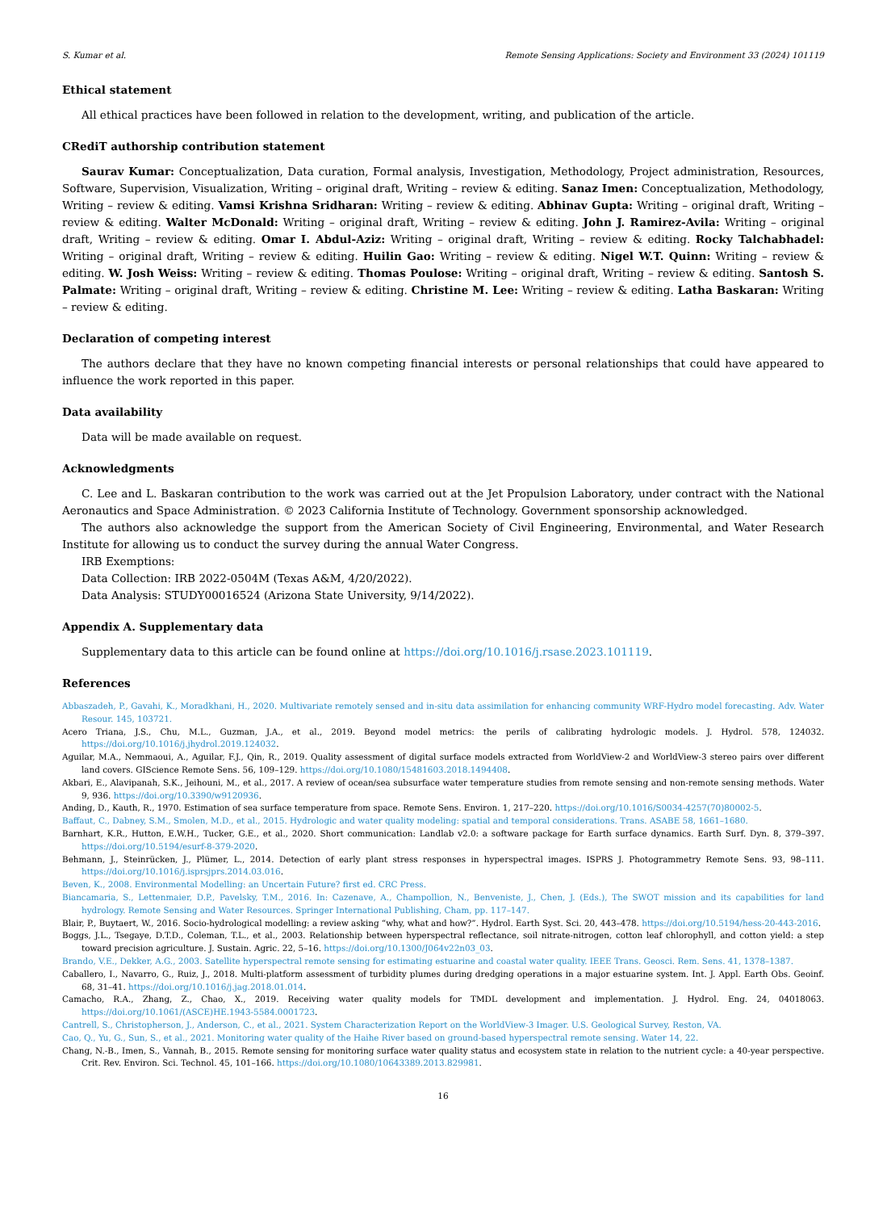S. Kumar et al. Remote Sensing Applications: Society and Environment 33 (2024) 101119
Ethical statement
All ethical practices have been followed in relation to the development, writing, and publication of the article.
CRediT authorship contribution statement
Saurav Kumar: Conceptualization, Data curation, Formal analysis, Investigation, Methodology, Project administration, Resources, Software, Supervision, Visualization, Writing – original draft, Writing – review & editing. Sanaz Imen: Conceptualization, Methodology, Writing – review & editing. Vamsi Krishna Sridharan: Writing – review & editing. Abhinav Gupta: Writing – original draft, Writing – review & editing. Walter McDonald: Writing – original draft, Writing – review & editing. John J. Ramirez-Avila: Writing – original draft, Writing – review & editing. Omar I. Abdul-Aziz: Writing – original draft, Writing – review & editing. Rocky Talchabhadel: Writing – original draft, Writing – review & editing. Huilin Gao: Writing – review & editing. Nigel W.T. Quinn: Writing – review & editing. W. Josh Weiss: Writing – review & editing. Thomas Poulose: Writing – original draft, Writing – review & editing. Santosh S. Palmate: Writing – original draft, Writing – review & editing. Christine M. Lee: Writing – review & editing. Latha Baskaran: Writing – review & editing.
Declaration of competing interest
The authors declare that they have no known competing financial interests or personal relationships that could have appeared to influence the work reported in this paper.
Data availability
Data will be made available on request.
Acknowledgments
C. Lee and L. Baskaran contribution to the work was carried out at the Jet Propulsion Laboratory, under contract with the National Aeronautics and Space Administration. © 2023 California Institute of Technology. Government sponsorship acknowledged.
The authors also acknowledge the support from the American Society of Civil Engineering, Environmental, and Water Research Institute for allowing us to conduct the survey during the annual Water Congress.
IRB Exemptions:
Data Collection: IRB 2022-0504M (Texas A&M, 4/20/2022).
Data Analysis: STUDY00016524 (Arizona State University, 9/14/2022).
Appendix A. Supplementary data
Supplementary data to this article can be found online at https://doi.org/10.1016/j.rsase.2023.101119.
References
Abbaszadeh, P., Gavahi, K., Moradkhani, H., 2020. Multivariate remotely sensed and in-situ data assimilation for enhancing community WRF-Hydro model forecasting. Adv. Water Resour. 145, 103721.
Acero Triana, J.S., Chu, M.L., Guzman, J.A., et al., 2019. Beyond model metrics: the perils of calibrating hydrologic models. J. Hydrol. 578, 124032. https://doi.org/10.1016/j.jhydrol.2019.124032.
Aguilar, M.A., Nemmaoui, A., Aguilar, F.J., Qin, R., 2019. Quality assessment of digital surface models extracted from WorldView-2 and WorldView-3 stereo pairs over different land covers. GIScience Remote Sens. 56, 109–129. https://doi.org/10.1080/15481603.2018.1494408.
Akbari, E., Alavipanah, S.K., Jeihouni, M., et al., 2017. A review of ocean/sea subsurface water temperature studies from remote sensing and non-remote sensing methods. Water 9, 936. https://doi.org/10.3390/w9120936.
Anding, D., Kauth, R., 1970. Estimation of sea surface temperature from space. Remote Sens. Environ. 1, 217–220. https://doi.org/10.1016/S0034-4257(70)80002-5.
Baffaut, C., Dabney, S.M., Smolen, M.D., et al., 2015. Hydrologic and water quality modeling: spatial and temporal considerations. Trans. ASABE 58, 1661–1680.
Barnhart, K.R., Hutton, E.W.H., Tucker, G.E., et al., 2020. Short communication: Landlab v2.0: a software package for Earth surface dynamics. Earth Surf. Dyn. 8, 379–397. https://doi.org/10.5194/esurf-8-379-2020.
Behmann, J., Steinrücken, J., Plümer, L., 2014. Detection of early plant stress responses in hyperspectral images. ISPRS J. Photogrammetry Remote Sens. 93, 98–111. https://doi.org/10.1016/j.isprsjprs.2014.03.016.
Beven, K., 2008. Environmental Modelling: an Uncertain Future? first ed. CRC Press.
Biancamaria, S., Lettenmaier, D.P., Pavelsky, T.M., 2016. In: Cazenave, A., Champollion, N., Benveniste, J., Chen, J. (Eds.), The SWOT mission and its capabilities for land hydrology. Remote Sensing and Water Resources. Springer International Publishing, Cham, pp. 117–147.
Blair, P., Buytaert, W., 2016. Socio-hydrological modelling: a review asking “why, what and how?”. Hydrol. Earth Syst. Sci. 20, 443–478. https://doi.org/10.5194/hess-20-443-2016.
Boggs, J.L., Tsegaye, D.T.D., Coleman, T.L., et al., 2003. Relationship between hyperspectral reflectance, soil nitrate-nitrogen, cotton leaf chlorophyll, and cotton yield: a step toward precision agriculture. J. Sustain. Agric. 22, 5–16. https://doi.org/10.1300/J064v22n03_03.
Brando, V.E., Dekker, A.G., 2003. Satellite hyperspectral remote sensing for estimating estuarine and coastal water quality. IEEE Trans. Geosci. Rem. Sens. 41, 1378–1387.
Caballero, I., Navarro, G., Ruiz, J., 2018. Multi-platform assessment of turbidity plumes during dredging operations in a major estuarine system. Int. J. Appl. Earth Obs. Geoinf. 68, 31–41. https://doi.org/10.1016/j.jag.2018.01.014.
Camacho, R.A., Zhang, Z., Chao, X., 2019. Receiving water quality models for TMDL development and implementation. J. Hydrol. Eng. 24, 04018063. https://doi.org/10.1061/(ASCE)HE.1943-5584.0001723.
Cantrell, S., Christopherson, J., Anderson, C., et al., 2021. System Characterization Report on the WorldView-3 Imager. U.S. Geological Survey, Reston, VA.
Cao, Q., Yu, G., Sun, S., et al., 2021. Monitoring water quality of the Haihe River based on ground-based hyperspectral remote sensing. Water 14, 22.
Chang, N.-B., Imen, S., Vannah, B., 2015. Remote sensing for monitoring surface water quality status and ecosystem state in relation to the nutrient cycle: a 40-year perspective. Crit. Rev. Environ. Sci. Technol. 45, 101–166. https://doi.org/10.1080/10643389.2013.829981.
16